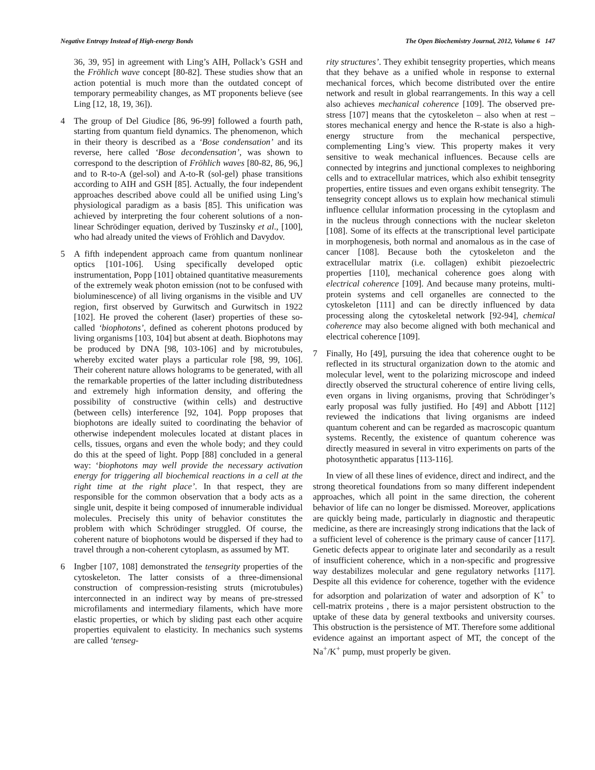Negative Entropy Instead of High-energy Bonds The Open Biochemistry Journal, 2012, Volume 6 147
36, 39, 95] in agreement with Ling’s AIH, Pollack’s GSH and the Fröhlich wave concept [80-82]. These studies show that an action potential is much more than the outdated concept of temporary permeability changes, as MT proponents believe (see Ling [12, 18, 19, 36]).
4 The group of Del Giudice [86, 96-99] followed a fourth path, starting from quantum field dynamics. The phenomenon, which in their theory is described as a ‘Bose condensation’ and its reverse, here called ‘Bose decondensation’, was shown to correspond to the description of Fröhlich waves [80-82, 86, 96,] and to R-to-A (gel-sol) and A-to-R (sol-gel) phase transitions according to AIH and GSH [85]. Actually, the four independent approaches described above could all be unified using Ling’s physiological paradigm as a basis [85]. This unification was achieved by interpreting the four coherent solutions of a non-linear Schrödinger equation, derived by Tuszinsky et al., [100], who had already united the views of Fröhlich and Davydov.
5 A fifth independent approach came from quantum nonlinear optics [101-106]. Using specifically developed optic instrumentation, Popp [101] obtained quantitative measurements of the extremely weak photon emission (not to be confused with bioluminescence) of all living organisms in the visible and UV region, first observed by Gurwitsch and Gurwitsch in 1922 [102]. He proved the coherent (laser) properties of these so-called ‘biophotons’, defined as coherent photons produced by living organisms [103, 104] but absent at death. Biophotons may be produced by DNA [98, 103-106] and by microtubules, whereby excited water plays a particular role [98, 99, 106]. Their coherent nature allows holograms to be generated, with all the remarkable properties of the latter including distributedness and extremely high information density, and offering the possibility of constructive (within cells) and destructive (between cells) interference [92, 104]. Popp proposes that biophotons are ideally suited to coordinating the behavior of otherwise independent molecules located at distant places in cells, tissues, organs and even the whole body; and they could do this at the speed of light. Popp [88] concluded in a general way: ‘biophotons may well provide the necessary activation energy for triggering all biochemical reactions in a cell at the right time at the right place’. In that respect, they are responsible for the common observation that a body acts as a single unit, despite it being composed of innumerable individual molecules. Precisely this unity of behavior constitutes the problem with which Schrödinger struggled. Of course, the coherent nature of biophotons would be dispersed if they had to travel through a non-coherent cytoplasm, as assumed by MT.
6 Ingber [107, 108] demonstrated the tensegrity properties of the cytoskeleton. The latter consists of a three-dimensional construction of compression-resisting struts (microtubules) interconnected in an indirect way by means of pre-stressed microfilaments and intermediary filaments, which have more elastic properties, or which by sliding past each other acquire properties equivalent to elasticity. In mechanics such systems are called ‘tenseg-
rity structures’. They exhibit tensegrity properties, which means that they behave as a unified whole in response to external mechanical forces, which become distributed over the entire network and result in global rearrangements. In this way a cell also achieves mechanical coherence [109]. The observed pre-stress [107] means that the cytoskeleton – also when at rest – stores mechanical energy and hence the R-state is also a high-energy structure from the mechanical perspective, complementing Ling’s view. This property makes it very sensitive to weak mechanical influences. Because cells are connected by integrins and junctional complexes to neighboring cells and to extracellular matrices, which also exhibit tensegrity properties, entire tissues and even organs exhibit tensegrity. The tensegrity concept allows us to explain how mechanical stimuli influence cellular information processing in the cytoplasm and in the nucleus through connections with the nuclear skeleton [108]. Some of its effects at the transcriptional level participate in morphogenesis, both normal and anomalous as in the case of cancer [108]. Because both the cytoskeleton and the extracellular matrix (i.e. collagen) exhibit piezoelectric properties [110], mechanical coherence goes along with electrical coherence [109]. And because many proteins, multi-protein systems and cell organelles are connected to the cytoskeleton [111] and can be directly influenced by data processing along the cytoskeletal network [92-94], chemical coherence may also become aligned with both mechanical and electrical coherence [109].
7 Finally, Ho [49], pursuing the idea that coherence ought to be reflected in its structural organization down to the atomic and molecular level, went to the polarizing microscope and indeed directly observed the structural coherence of entire living cells, even organs in living organisms, proving that Schrödinger’s early proposal was fully justified. Ho [49] and Abbott [112] reviewed the indications that living organisms are indeed quantum coherent and can be regarded as macroscopic quantum systems. Recently, the existence of quantum coherence was directly measured in several in vitro experiments on parts of the photosynthetic apparatus [113-116].
In view of all these lines of evidence, direct and indirect, and the strong theoretical foundations from so many different independent approaches, which all point in the same direction, the coherent behavior of life can no longer be dismissed. Moreover, applications are quickly being made, particularly in diagnostic and therapeutic medicine, as there are increasingly strong indications that the lack of a sufficient level of coherence is the primary cause of cancer [117]. Genetic defects appear to originate later and secondarily as a result of insufficient coherence, which in a non-specific and progressive way destabilizes molecular and gene regulatory networks [117]. Despite all this evidence for coherence, together with the evidence for adsorption and polarization of water and adsorption of K<sup>+</sup> to cell-matrix proteins , there is a major persistent obstruction to the uptake of these data by general textbooks and university courses. This obstruction is the persistence of MT. Therefore some additional evidence against an important aspect of MT, the concept of the Na<sup>+</sup>/K<sup>+</sup> pump, must properly be given.